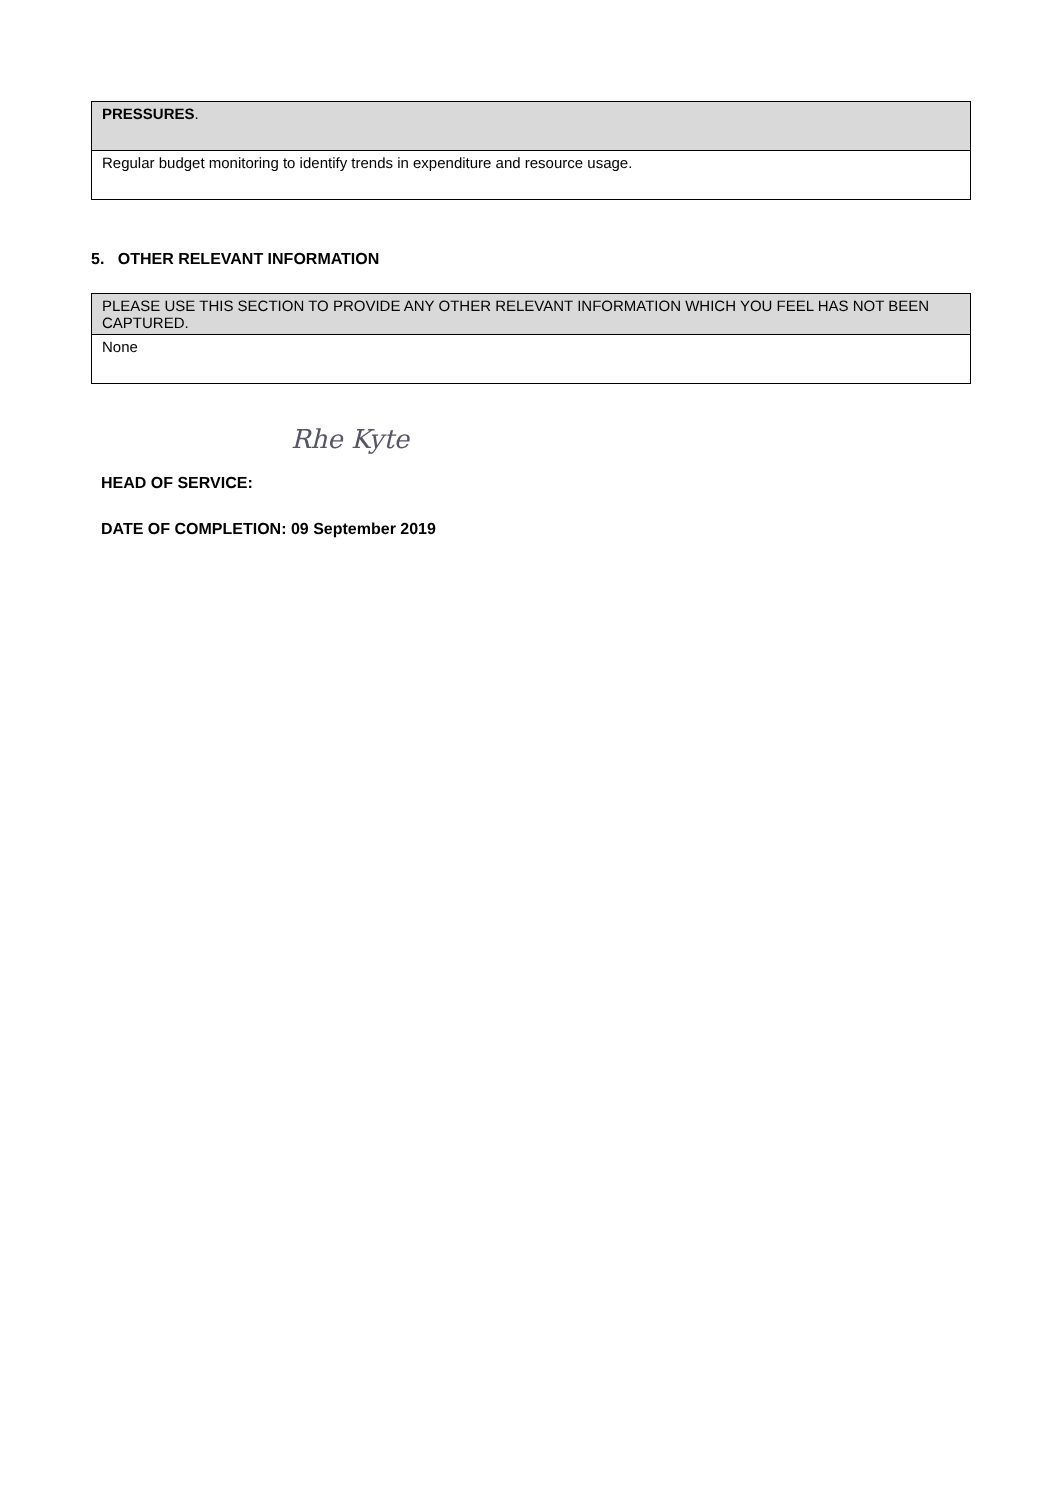| PRESSURES . |
| Regular budget monitoring to identify trends in expenditure and resource usage. |
5. OTHER RELEVANT INFORMATION
| PLEASE USE THIS SECTION TO PROVIDE ANY OTHER RELEVANT INFORMATION WHICH YOU FEEL HAS NOT BEEN CAPTURED. |
| None |
Rhe Kyte
HEAD OF SERVICE:
DATE OF COMPLETION: 09 September 2019